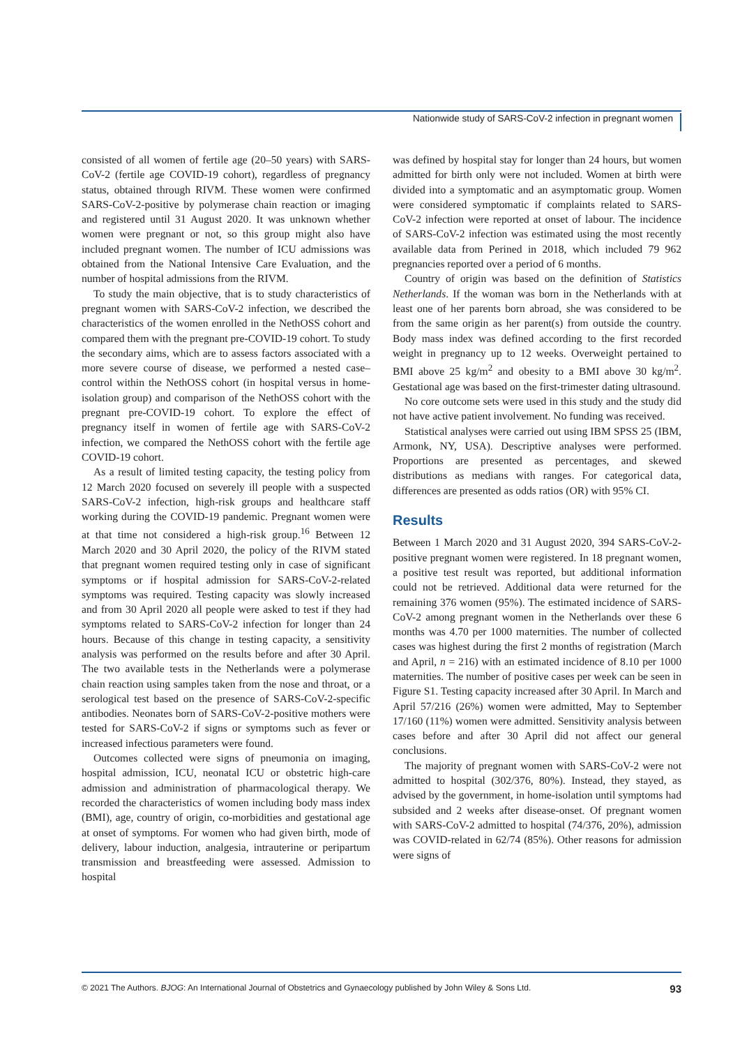Nationwide study of SARS-CoV-2 infection in pregnant women
consisted of all women of fertile age (20–50 years) with SARS-CoV-2 (fertile age COVID-19 cohort), regardless of pregnancy status, obtained through RIVM. These women were confirmed SARS-CoV-2-positive by polymerase chain reaction or imaging and registered until 31 August 2020. It was unknown whether women were pregnant or not, so this group might also have included pregnant women. The number of ICU admissions was obtained from the National Intensive Care Evaluation, and the number of hospital admissions from the RIVM.
To study the main objective, that is to study characteristics of pregnant women with SARS-CoV-2 infection, we described the characteristics of the women enrolled in the NethOSS cohort and compared them with the pregnant pre-COVID-19 cohort. To study the secondary aims, which are to assess factors associated with a more severe course of disease, we performed a nested case–control within the NethOSS cohort (in hospital versus in home-isolation group) and comparison of the NethOSS cohort with the pregnant pre-COVID-19 cohort. To explore the effect of pregnancy itself in women of fertile age with SARS-CoV-2 infection, we compared the NethOSS cohort with the fertile age COVID-19 cohort.
As a result of limited testing capacity, the testing policy from 12 March 2020 focused on severely ill people with a suspected SARS-CoV-2 infection, high-risk groups and healthcare staff working during the COVID-19 pandemic. Pregnant women were at that time not considered a high-risk group.<sup>16</sup> Between 12 March 2020 and 30 April 2020, the policy of the RIVM stated that pregnant women required testing only in case of significant symptoms or if hospital admission for SARS-CoV-2-related symptoms was required. Testing capacity was slowly increased and from 30 April 2020 all people were asked to test if they had symptoms related to SARS-CoV-2 infection for longer than 24 hours. Because of this change in testing capacity, a sensitivity analysis was performed on the results before and after 30 April. The two available tests in the Netherlands were a polymerase chain reaction using samples taken from the nose and throat, or a serological test based on the presence of SARS-CoV-2-specific antibodies. Neonates born of SARS-CoV-2-positive mothers were tested for SARS-CoV-2 if signs or symptoms such as fever or increased infectious parameters were found.
Outcomes collected were signs of pneumonia on imaging, hospital admission, ICU, neonatal ICU or obstetric high-care admission and administration of pharmacological therapy. We recorded the characteristics of women including body mass index (BMI), age, country of origin, co-morbidities and gestational age at onset of symptoms. For women who had given birth, mode of delivery, labour induction, analgesia, intrauterine or peripartum transmission and breastfeeding were assessed. Admission to hospital
was defined by hospital stay for longer than 24 hours, but women admitted for birth only were not included. Women at birth were divided into a symptomatic and an asymptomatic group. Women were considered symptomatic if complaints related to SARS-CoV-2 infection were reported at onset of labour. The incidence of SARS-CoV-2 infection was estimated using the most recently available data from Perined in 2018, which included 79 962 pregnancies reported over a period of 6 months.
Country of origin was based on the definition of Statistics Netherlands. If the woman was born in the Netherlands with at least one of her parents born abroad, she was considered to be from the same origin as her parent(s) from outside the country. Body mass index was defined according to the first recorded weight in pregnancy up to 12 weeks. Overweight pertained to BMI above 25 kg/m<sup>2</sup> and obesity to a BMI above 30 kg/m<sup>2</sup>. Gestational age was based on the first-trimester dating ultrasound.
No core outcome sets were used in this study and the study did not have active patient involvement. No funding was received.
Statistical analyses were carried out using IBM SPSS 25 (IBM, Armonk, NY, USA). Descriptive analyses were performed. Proportions are presented as percentages, and skewed distributions as medians with ranges. For categorical data, differences are presented as odds ratios (OR) with 95% CI.
Results
Between 1 March 2020 and 31 August 2020, 394 SARS-CoV-2-positive pregnant women were registered. In 18 pregnant women, a positive test result was reported, but additional information could not be retrieved. Additional data were returned for the remaining 376 women (95%). The estimated incidence of SARS-CoV-2 among pregnant women in the Netherlands over these 6 months was 4.70 per 1000 maternities. The number of collected cases was highest during the first 2 months of registration (March and April, n = 216) with an estimated incidence of 8.10 per 1000 maternities. The number of positive cases per week can be seen in Figure S1. Testing capacity increased after 30 April. In March and April 57/216 (26%) women were admitted, May to September 17/160 (11%) women were admitted. Sensitivity analysis between cases before and after 30 April did not affect our general conclusions.
The majority of pregnant women with SARS-CoV-2 were not admitted to hospital (302/376, 80%). Instead, they stayed, as advised by the government, in home-isolation until symptoms had subsided and 2 weeks after disease-onset. Of pregnant women with SARS-CoV-2 admitted to hospital (74/376, 20%), admission was COVID-related in 62/74 (85%). Other reasons for admission were signs of
© 2021 The Authors. BJOG: An International Journal of Obstetrics and Gynaecology published by John Wiley & Sons Ltd. 93